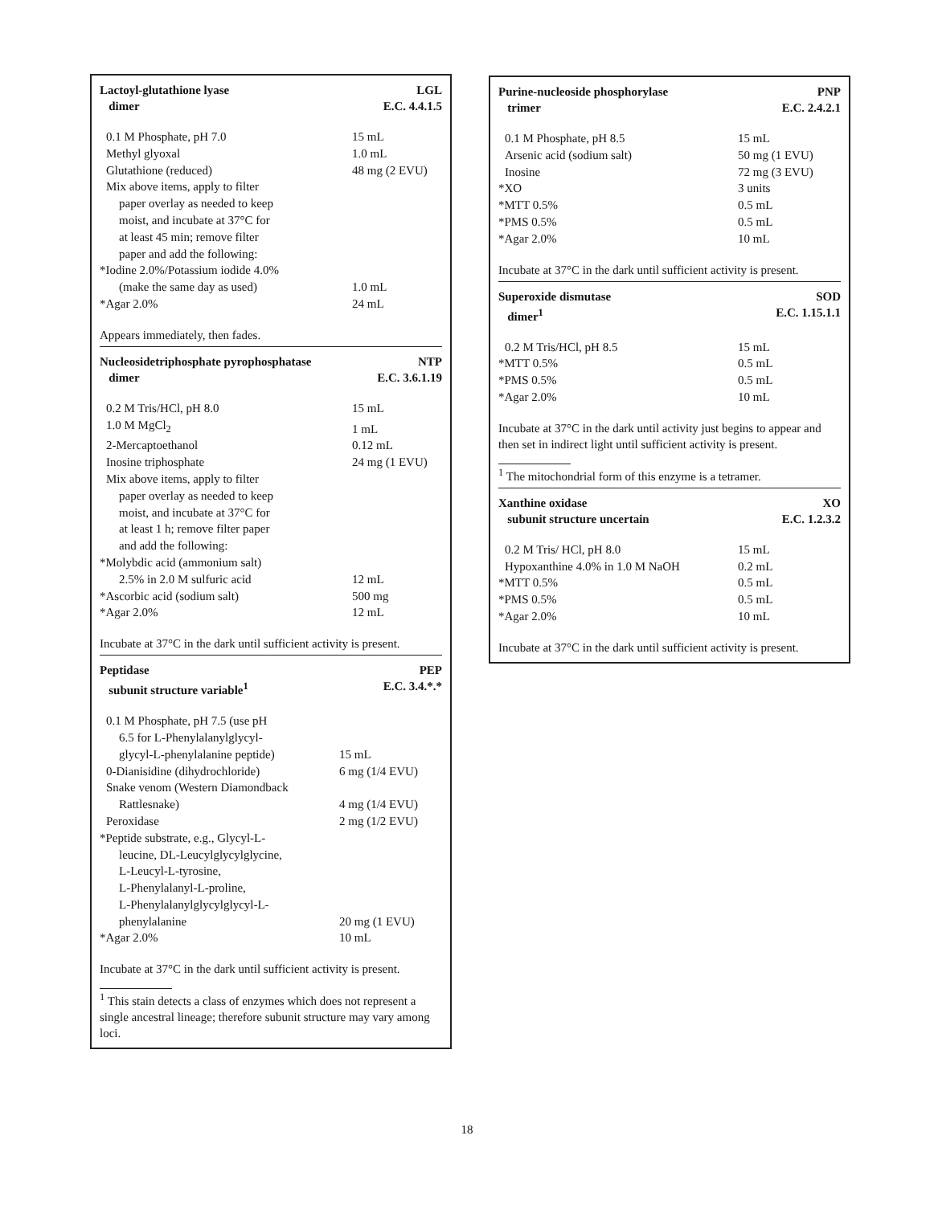Lactoyl-glutathione lyase
dimer LGL
E.C. 4.4.1.5
| 0.1 M Phosphate, pH 7.0 | 15 mL |
| Methyl glyoxal | 1.0 mL |
| Glutathione (reduced) | 48 mg (2 EVU) |
| Mix above items, apply to filter paper overlay as needed to keep moist, and incubate at 37°C for at least 45 min; remove filter paper and add the following: | |
| *Iodine 2.0%/Potassium iodide 4.0% | |
| (make the same day as used) | 1.0 mL |
| *Agar 2.0% | 24 mL |
Appears immediately, then fades.
Nucleosidetriphosphate pyrophosphatase
dimer NTP
E.C. 3.6.1.19
| 0.2 M Tris/HCl, pH 8.0 | 15 mL |
| 1.0 M MgCl<sub>2</sub> | 1 mL |
| 2-Mercaptoethanol | 0.12 mL |
| Inosine triphosphate | 24 mg (1 EVU) |
| Mix above items, apply to filter paper overlay as needed to keep moist, and incubate at 37°C for at least 1 h; remove filter paper and add the following: | |
| *Molybdic acid (ammonium salt) | |
| 2.5% in 2.0 M sulfuric acid | 12 mL |
| *Ascorbic acid (sodium salt) | 500 mg |
| *Agar 2.0% | 12 mL |
Incubate at 37°C in the dark until sufficient activity is present.
Peptidase
subunit structure variable<sup>1</sup> PEP
E.C. 3.4.*.*
| 0.1 M Phosphate, pH 7.5 (use pH 6.5 for L-Phenylalanylglycyl- glycyl-L-phenylalanine peptide) | 15 mL |
| 0-Dianisidine (dihydrochloride) | 6 mg (1/4 EVU) |
| Snake venom (Western Diamondback Rattlesnake) | 4 mg (1/4 EVU) |
| Peroxidase | 2 mg (1/2 EVU) |
| *Peptide substrate, e.g., Glycyl-L- leucine, DL-Leucylglycylglycine, L-Leucyl-L-tyrosine, L-Phenylalanyl-L-proline, L-Phenylalanylglycylglycyl-L- phenylalanine | 20 mg (1 EVU) |
| *Agar 2.0% | 10 mL |
Incubate at 37°C in the dark until sufficient activity is present.
<sup>1</sup> This stain detects a class of enzymes which does not represent a single ancestral lineage; therefore subunit structure may vary among loci.
Purine-nucleoside phosphorylase
trimer PNP
E.C. 2.4.2.1
| 0.1 M Phosphate, pH 8.5 | 15 mL |
| Arsenic acid (sodium salt) | 50 mg (1 EVU) |
| Inosine | 72 mg (3 EVU) |
| *XO | 3 units |
| *MTT 0.5% | 0.5 mL |
| *PMS 0.5% | 0.5 mL |
| *Agar 2.0% | 10 mL |
Incubate at 37°C in the dark until sufficient activity is present.
Superoxide dismutase
dimer<sup>1</sup> SOD
E.C. 1.15.1.1
| 0.2 M Tris/HCl, pH 8.5 | 15 mL |
| *MTT 0.5% | 0.5 mL |
| *PMS 0.5% | 0.5 mL |
| *Agar 2.0% | 10 mL |
Incubate at 37°C in the dark until activity just begins to appear and then set in indirect light until sufficient activity is present.
<sup>1</sup> The mitochondrial form of this enzyme is a tetramer.
Xanthine oxidase
subunit structure uncertain XO
E.C. 1.2.3.2
| 0.2 M Tris/ HCl, pH 8.0 | 15 mL |
| Hypoxanthine 4.0% in 1.0 M NaOH | 0.2 mL |
| *MTT 0.5% | 0.5 mL |
| *PMS 0.5% | 0.5 mL |
| *Agar 2.0% | 10 mL |
Incubate at 37°C in the dark until sufficient activity is present.
18